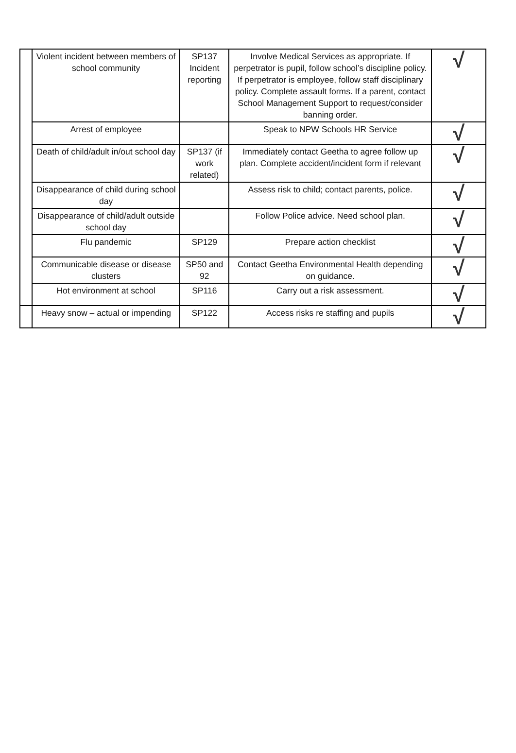| | Violent incident between members of school community | SP137 Incident reporting | Involve Medical Services as appropriate. If perpetrator is pupil, follow school’s discipline policy. If perpetrator is employee, follow staff disciplinary policy. Complete assault forms. If a parent, contact School Management Support to request/consider banning order. | √ |
| | Arrest of employee | | Speak to NPW Schools HR Service | √ |
| | Death of child/adult in/out school day | SP137 (if work related) | Immediately contact Geetha to agree follow up plan. Complete accident/incident form if relevant | √ |
| | Disappearance of child during school day | | Assess risk to child; contact parents, police. | √ |
| | Disappearance of child/adult outside school day | | Follow Police advice. Need school plan. | √ |
| | Flu pandemic | SP129 | Prepare action checklist | √ |
| | Communicable disease or disease clusters | SP50 and 92 | Contact Geetha Environmental Health depending on guidance. | √ |
| | Hot environment at school | SP116 | Carry out a risk assessment. | √ |
| | Heavy snow – actual or impending | SP122 | Access risks re staffing and pupils | √ |